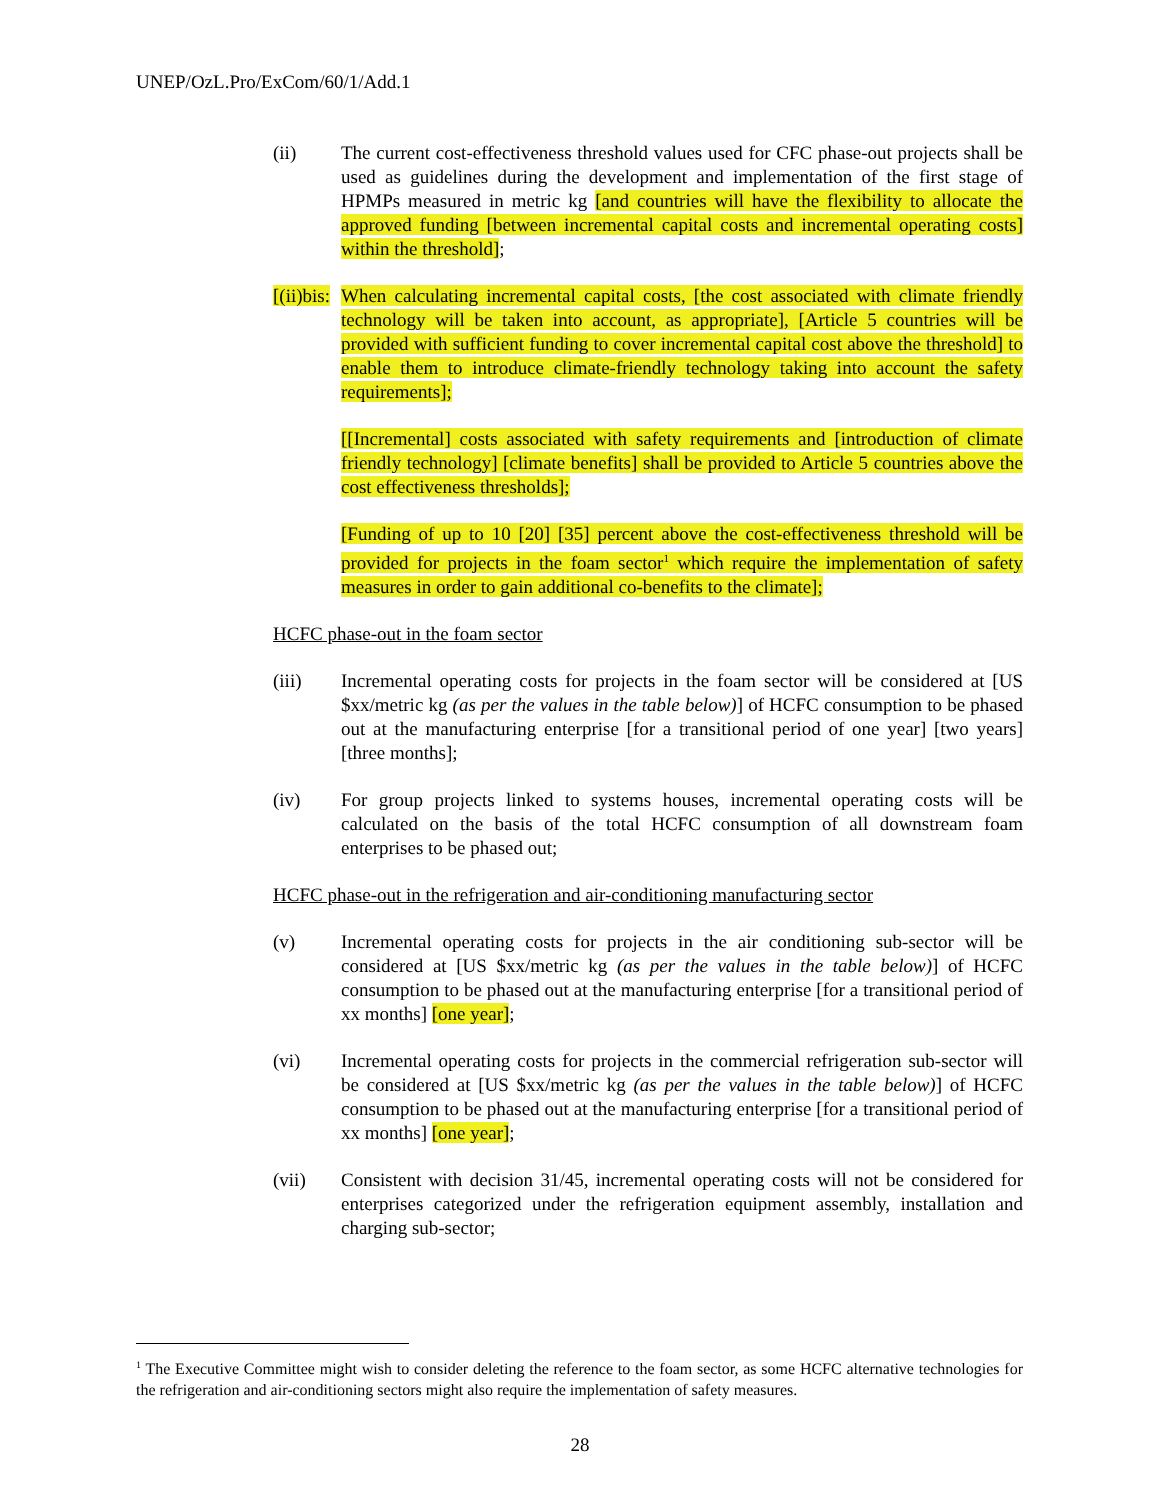UNEP/OzL.Pro/ExCom/60/1/Add.1
(ii) The current cost-effectiveness threshold values used for CFC phase-out projects shall be used as guidelines during the development and implementation of the first stage of HPMPs measured in metric kg [and countries will have the flexibility to allocate the approved funding [between incremental capital costs and incremental operating costs] within the threshold];
[(ii)bis:
When calculating incremental capital costs, [the cost associated with climate friendly technology will be taken into account, as appropriate], [Article 5 countries will be provided with sufficient funding to cover incremental capital cost above the threshold] to enable them to introduce climate-friendly technology taking into account the safety requirements];
[[Incremental] costs associated with safety requirements and [introduction of climate friendly technology] [climate benefits] shall be provided to Article 5 countries above the cost effectiveness thresholds];
[Funding of up to 10 [20] [35] percent above the cost-effectiveness threshold will be provided for projects in the foam sector<sup>1</sup> which require the implementation of safety measures in order to gain additional co-benefits to the climate];
HCFC phase-out in the foam sector
(iii) Incremental operating costs for projects in the foam sector will be considered at [US $xx/metric kg (as per the values in the table below)] of HCFC consumption to be phased out at the manufacturing enterprise [for a transitional period of one year] [two years] [three months];
(iv) For group projects linked to systems houses, incremental operating costs will be calculated on the basis of the total HCFC consumption of all downstream foam enterprises to be phased out;
HCFC phase-out in the refrigeration and air-conditioning manufacturing sector
(v) Incremental operating costs for projects in the air conditioning sub-sector will be considered at [US $xx/metric kg (as per the values in the table below)] of HCFC consumption to be phased out at the manufacturing enterprise [for a transitional period of xx months] [one year];
(vi) Incremental operating costs for projects in the commercial refrigeration sub-sector will be considered at [US $xx/metric kg (as per the values in the table below)] of HCFC consumption to be phased out at the manufacturing enterprise [for a transitional period of xx months] [one year];
(vii) Consistent with decision 31/45, incremental operating costs will not be considered for enterprises categorized under the refrigeration equipment assembly, installation and charging sub-sector;
<sup>1</sup> The Executive Committee might wish to consider deleting the reference to the foam sector, as some HCFC alternative technologies for the refrigeration and air-conditioning sectors might also require the implementation of safety measures.
28